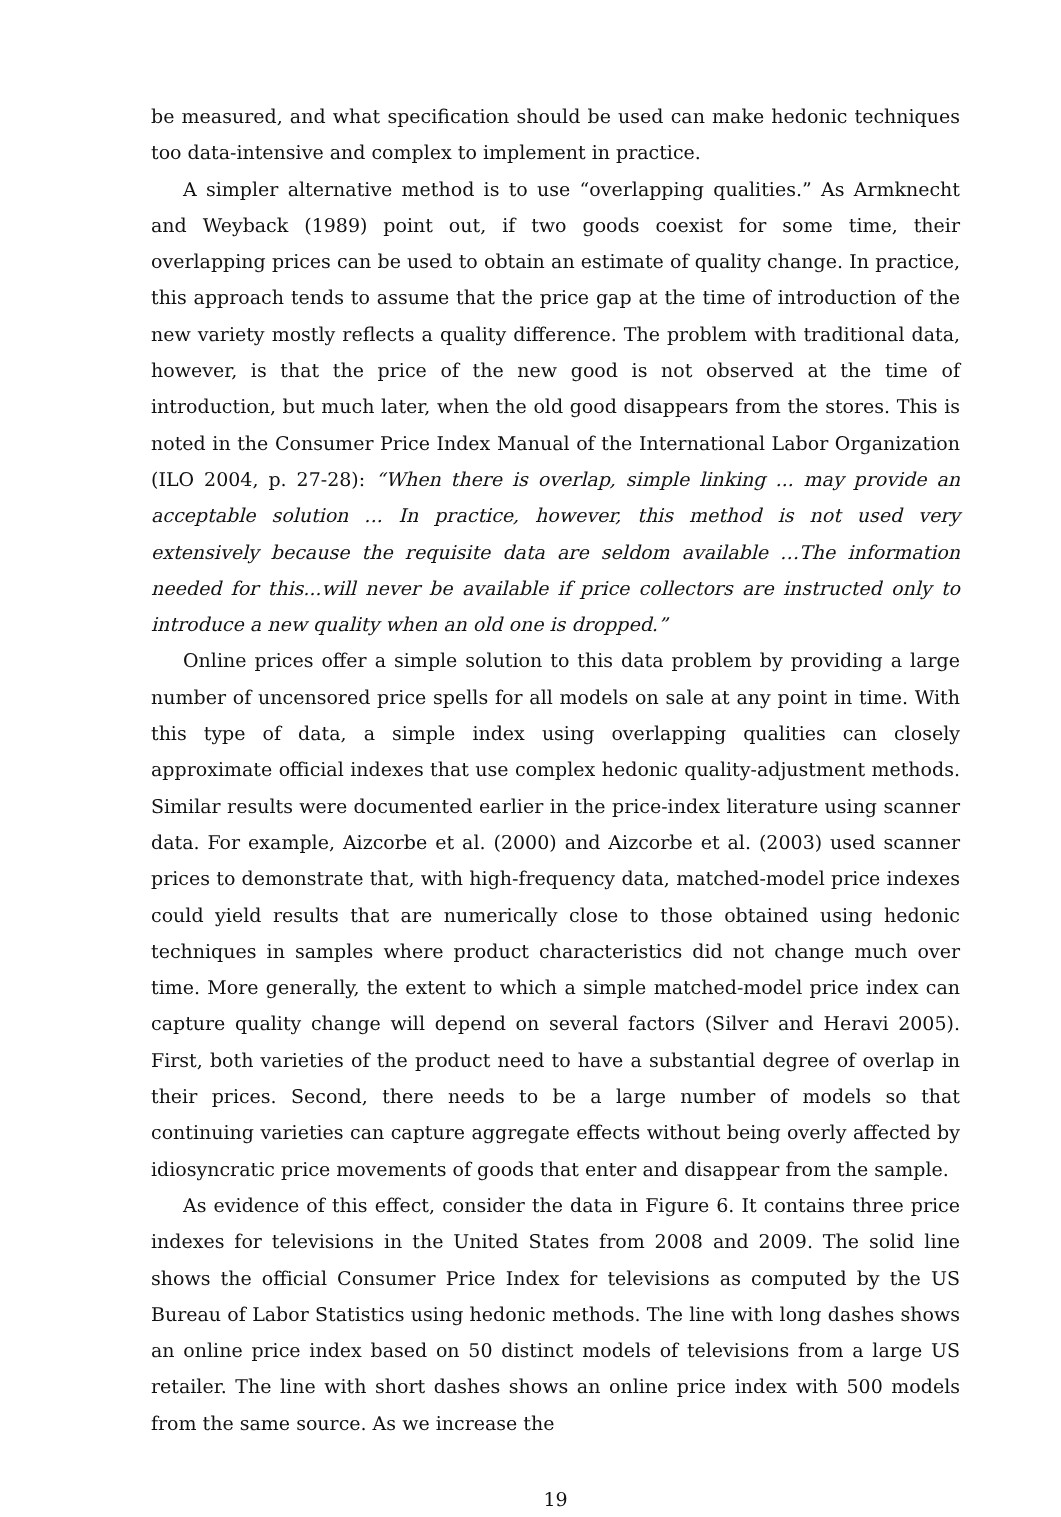be measured, and what specification should be used can make hedonic techniques too data-intensive and complex to implement in practice.
A simpler alternative method is to use “overlapping qualities.” As Armknecht and Weyback (1989) point out, if two goods coexist for some time, their overlapping prices can be used to obtain an estimate of quality change. In practice, this approach tends to assume that the price gap at the time of introduction of the new variety mostly reflects a quality difference. The problem with traditional data, however, is that the price of the new good is not observed at the time of introduction, but much later, when the old good disappears from the stores. This is noted in the Consumer Price Index Manual of the International Labor Organization (ILO 2004, p. 27-28): “When there is overlap, simple linking ... may provide an acceptable solution ... In practice, however, this method is not used very extensively because the requisite data are seldom available …The information needed for this...will never be available if price collectors are instructed only to introduce a new quality when an old one is dropped.”
Online prices offer a simple solution to this data problem by providing a large number of uncensored price spells for all models on sale at any point in time. With this type of data, a simple index using overlapping qualities can closely approximate official indexes that use complex hedonic quality-adjustment methods. Similar results were documented earlier in the price-index literature using scanner data. For example, Aizcorbe et al. (2000) and Aizcorbe et al. (2003) used scanner prices to demonstrate that, with high-frequency data, matched-model price indexes could yield results that are numerically close to those obtained using hedonic techniques in samples where product characteristics did not change much over time. More generally, the extent to which a simple matched-model price index can capture quality change will depend on several factors (Silver and Heravi 2005). First, both varieties of the product need to have a substantial degree of overlap in their prices. Second, there needs to be a large number of models so that continuing varieties can capture aggregate effects without being overly affected by idiosyncratic price movements of goods that enter and disappear from the sample.
As evidence of this effect, consider the data in Figure 6. It contains three price indexes for televisions in the United States from 2008 and 2009. The solid line shows the official Consumer Price Index for televisions as computed by the US Bureau of Labor Statistics using hedonic methods. The line with long dashes shows an online price index based on 50 distinct models of televisions from a large US retailer. The line with short dashes shows an online price index with 500 models from the same source. As we increase the
19